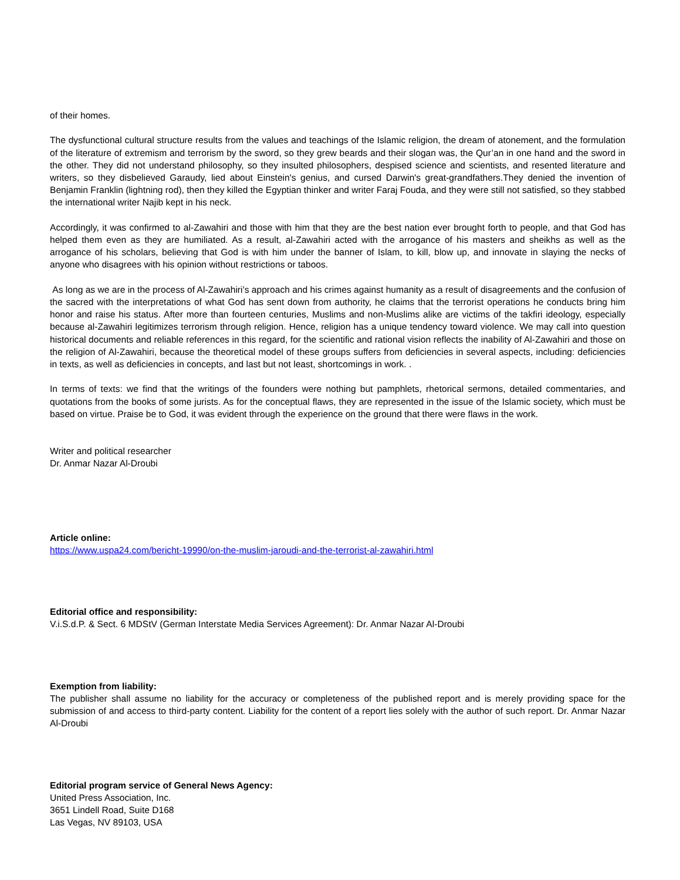of their homes.
The dysfunctional cultural structure results from the values and teachings of the Islamic religion, the dream of atonement, and the formulation of the literature of extremism and terrorism by the sword, so they grew beards and their slogan was, the Qur’an in one hand and the sword in the other. They did not understand philosophy, so they insulted philosophers, despised science and scientists, and resented literature and writers, so they disbelieved Garaudy, lied about Einstein's genius, and cursed Darwin's great-grandfathers.They denied the invention of Benjamin Franklin (lightning rod), then they killed the Egyptian thinker and writer Faraj Fouda, and they were still not satisfied, so they stabbed the international writer Najib kept in his neck.
Accordingly, it was confirmed to al-Zawahiri and those with him that they are the best nation ever brought forth to people, and that God has helped them even as they are humiliated. As a result, al-Zawahiri acted with the arrogance of his masters and sheikhs as well as the arrogance of his scholars, believing that God is with him under the banner of Islam, to kill, blow up, and innovate in slaying the necks of anyone who disagrees with his opinion without restrictions or taboos.
As long as we are in the process of Al-Zawahiri’s approach and his crimes against humanity as a result of disagreements and the confusion of the sacred with the interpretations of what God has sent down from authority, he claims that the terrorist operations he conducts bring him honor and raise his status. After more than fourteen centuries, Muslims and non-Muslims alike are victims of the takfiri ideology, especially because al-Zawahiri legitimizes terrorism through religion. Hence, religion has a unique tendency toward violence. We may call into question historical documents and reliable references in this regard, for the scientific and rational vision reflects the inability of Al-Zawahiri and those on the religion of Al-Zawahiri, because the theoretical model of these groups suffers from deficiencies in several aspects, including: deficiencies in texts, as well as deficiencies in concepts, and last but not least, shortcomings in work. .
In terms of texts: we find that the writings of the founders were nothing but pamphlets, rhetorical sermons, detailed commentaries, and quotations from the books of some jurists. As for the conceptual flaws, they are represented in the issue of the Islamic society, which must be based on virtue. Praise be to God, it was evident through the experience on the ground that there were flaws in the work.
Writer and political researcher
Dr. Anmar Nazar Al-Droubi
Article online:
https://www.uspa24.com/bericht-19990/on-the-muslim-jaroudi-and-the-terrorist-al-zawahiri.html
Editorial office and responsibility:
V.i.S.d.P. & Sect. 6 MDStV (German Interstate Media Services Agreement): Dr. Anmar Nazar Al-Droubi
Exemption from liability:
The publisher shall assume no liability for the accuracy or completeness of the published report and is merely providing space for the submission of and access to third-party content. Liability for the content of a report lies solely with the author of such report. Dr. Anmar Nazar Al-Droubi
Editorial program service of General News Agency:
United Press Association, Inc.
3651 Lindell Road, Suite D168
Las Vegas, NV 89103, USA